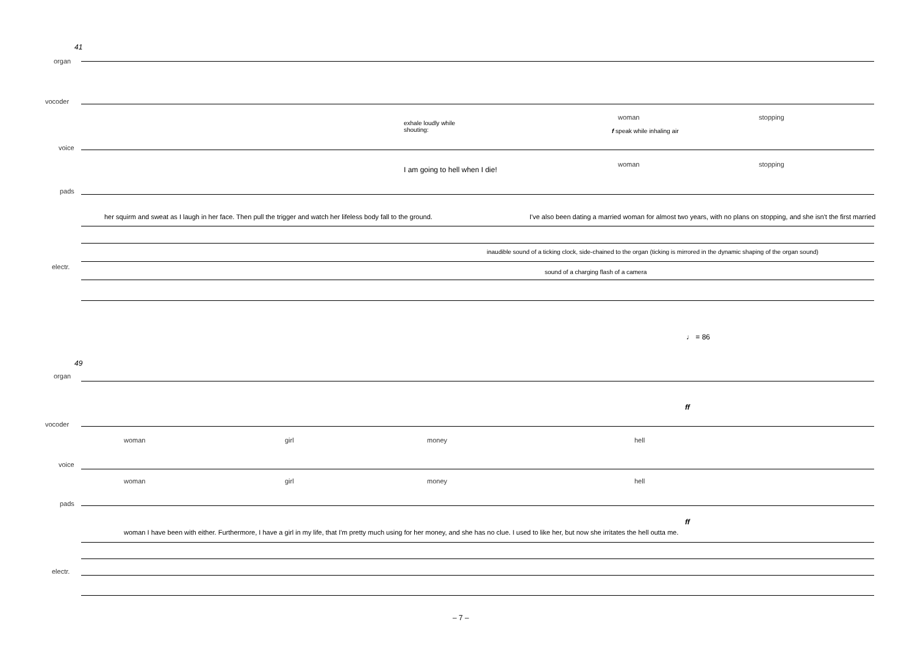41
organ
vocoder
voice
pads
electr.
exhale loudly while
shouting:
I am going to hell when I die!
woman stopping
f speak while inhaling air
woman stopping
her squirm and sweat as I laugh in her face. Then pull the trigger and watch her lifeless body fall to the ground. I've also been dating a married woman for almost two years, with no plans on stopping, and she isn't the first married
inaudible sound of a ticking clock, side-chained to the organ (ticking is mirrored in the dynamic shaping of the organ sound)
sound of a charging flash of a camera
♩ = 86
49
organ
vocoder
voice
pads
electr.
woman girl money hell
woman girl money hell
woman I have been with either. Furthermore, I have a girl in my life, that I'm pretty much using for her money, and she has no clue. I used to like her, but now she irritates the hell outta me.
ff
ff
– 7 –